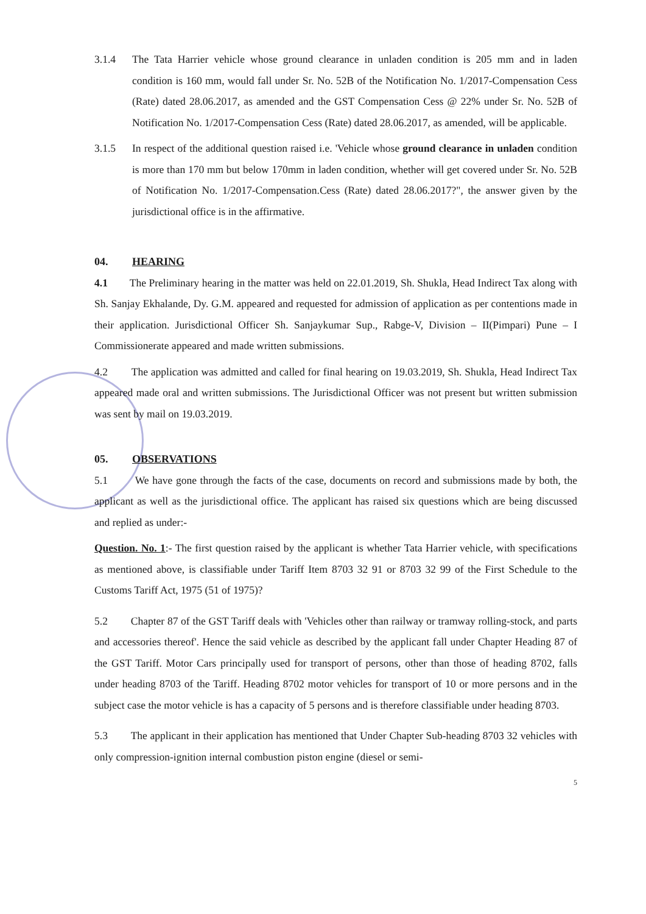3.1.4 The Tata Harrier vehicle whose ground clearance in unladen condition is 205 mm and in laden condition is 160 mm, would fall under Sr. No. 52B of the Notification No. 1/2017-Compensation Cess (Rate) dated 28.06.2017, as amended and the GST Compensation Cess @ 22% under Sr. No. 52B of Notification No. 1/2017-Compensation Cess (Rate) dated 28.06.2017, as amended, will be applicable.
3.1.5 In respect of the additional question raised i.e. 'Vehicle whose ground clearance in unladen condition is more than 170 mm but below 170mm in laden condition, whether will get covered under Sr. No. 52B of Notification No. 1/2017-Compensation.Cess (Rate) dated 28.06.2017?", the answer given by the jurisdictional office is in the affirmative.
04. HEARING
4.1 The Preliminary hearing in the matter was held on 22.01.2019, Sh. Shukla, Head Indirect Tax along with Sh. Sanjay Ekhalande, Dy. G.M. appeared and requested for admission of application as per contentions made in their application. Jurisdictional Officer Sh. Sanjaykumar Sup., Rabge-V, Division – II(Pimpari) Pune – I Commissionerate appeared and made written submissions.
4.2 The application was admitted and called for final hearing on 19.03.2019, Sh. Shukla, Head Indirect Tax appeared made oral and written submissions. The Jurisdictional Officer was not present but written submission was sent by mail on 19.03.2019.
05. OBSERVATIONS
5.1 We have gone through the facts of the case, documents on record and submissions made by both, the applicant as well as the jurisdictional office. The applicant has raised six questions which are being discussed and replied as under:-
Question. No. 1:- The first question raised by the applicant is whether Tata Harrier vehicle, with specifications as mentioned above, is classifiable under Tariff Item 8703 32 91 or 8703 32 99 of the First Schedule to the Customs Tariff Act, 1975 (51 of 1975)?
5.2 Chapter 87 of the GST Tariff deals with 'Vehicles other than railway or tramway rolling-stock, and parts and accessories thereof'. Hence the said vehicle as described by the applicant fall under Chapter Heading 87 of the GST Tariff. Motor Cars principally used for transport of persons, other than those of heading 8702, falls under heading 8703 of the Tariff. Heading 8702 motor vehicles for transport of 10 or more persons and in the subject case the motor vehicle is has a capacity of 5 persons and is therefore classifiable under heading 8703.
5.3 The applicant in their application has mentioned that Under Chapter Sub-heading 8703 32 vehicles with only compression-ignition internal combustion piston engine (diesel or semi-
5